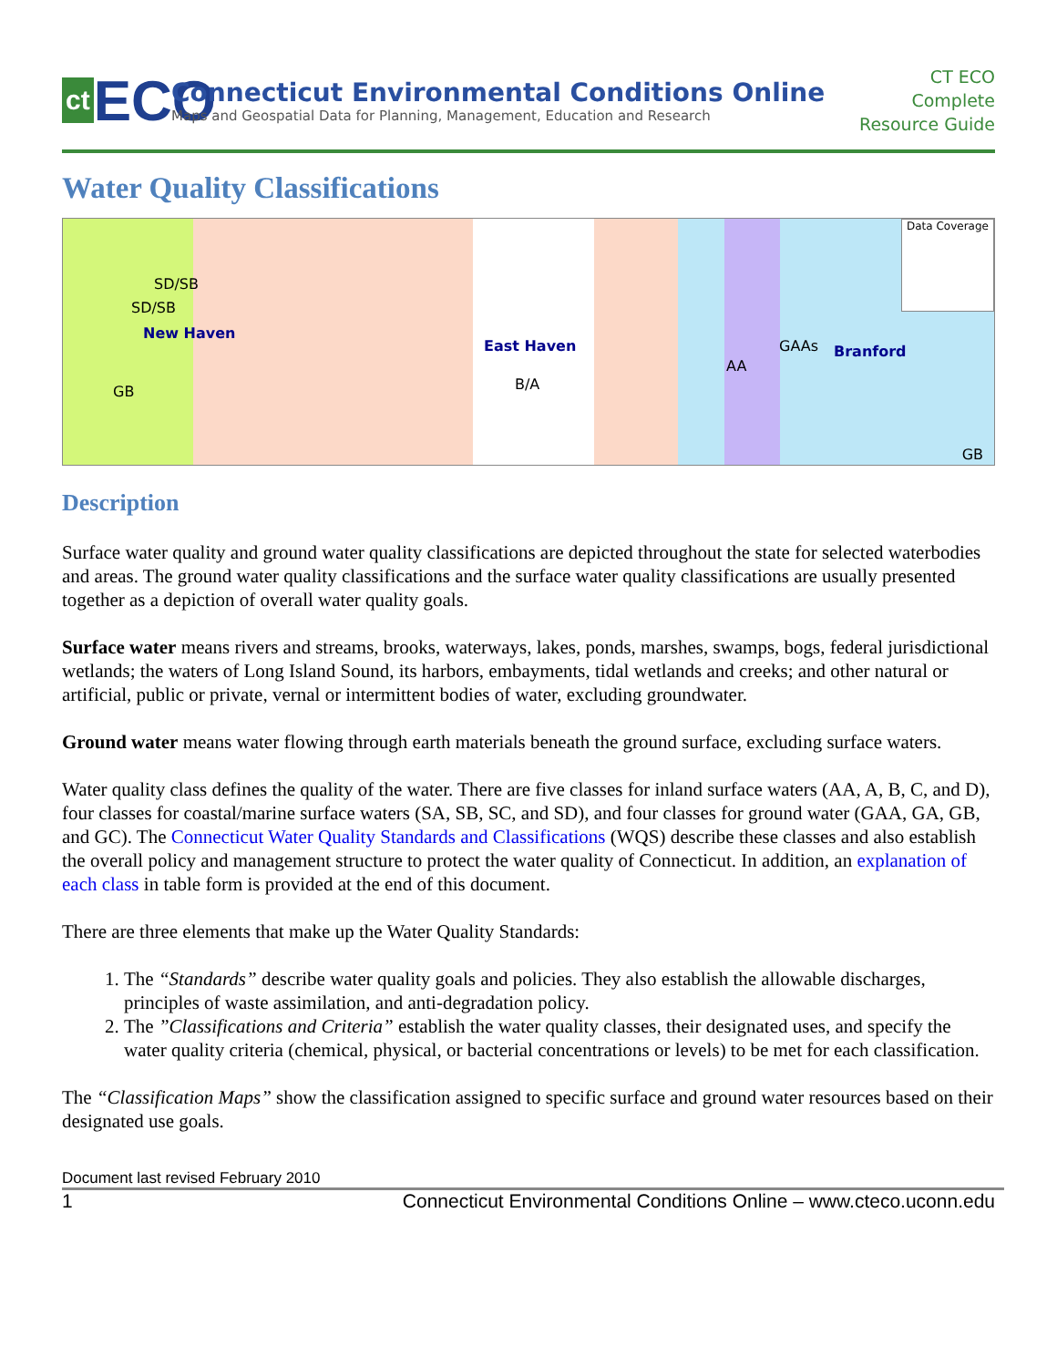ct ECO
Connecticut Environmental Conditions Online
Maps and Geospatial Data for Planning, Management, Education and Research
CT ECO
Complete
Resource Guide
Water Quality Classifications
SD/SB
SD/SB
New Haven
GB
East Haven
B/A
AA
GAAs Branford
GB
Data Coverage
Description
Surface water quality and ground water quality classifications are depicted throughout the state for selected waterbodies and areas. The ground water quality classifications and the surface water quality classifications are usually presented together as a depiction of overall water quality goals.
Surface water means rivers and streams, brooks, waterways, lakes, ponds, marshes, swamps, bogs, federal jurisdictional wetlands; the waters of Long Island Sound, its harbors, embayments, tidal wetlands and creeks; and other natural or artificial, public or private, vernal or intermittent bodies of water, excluding groundwater.
Ground water means water flowing through earth materials beneath the ground surface, excluding surface waters.
Water quality class defines the quality of the water. There are five classes for inland surface waters (AA, A, B, C, and D), four classes for coastal/marine surface waters (SA, SB, SC, and SD), and four classes for ground water (GAA, GA, GB, and GC). The Connecticut Water Quality Standards and Classifications (WQS) describe these classes and also establish the overall policy and management structure to protect the water quality of Connecticut. In addition, an explanation of each class in table form is provided at the end of this document.
There are three elements that make up the Water Quality Standards:
1. The “Standards” describe water quality goals and policies. They also establish the allowable discharges, principles of waste assimilation, and anti-degradation policy.
2. The ”Classifications and Criteria” establish the water quality classes, their designated uses, and specify the water quality criteria (chemical, physical, or bacterial concentrations or levels) to be met for each classification.
The “Classification Maps” show the classification assigned to specific surface and ground water resources based on their designated use goals.
Document last revised February 2010
1 Connecticut Environmental Conditions Online – www.cteco.uconn.edu